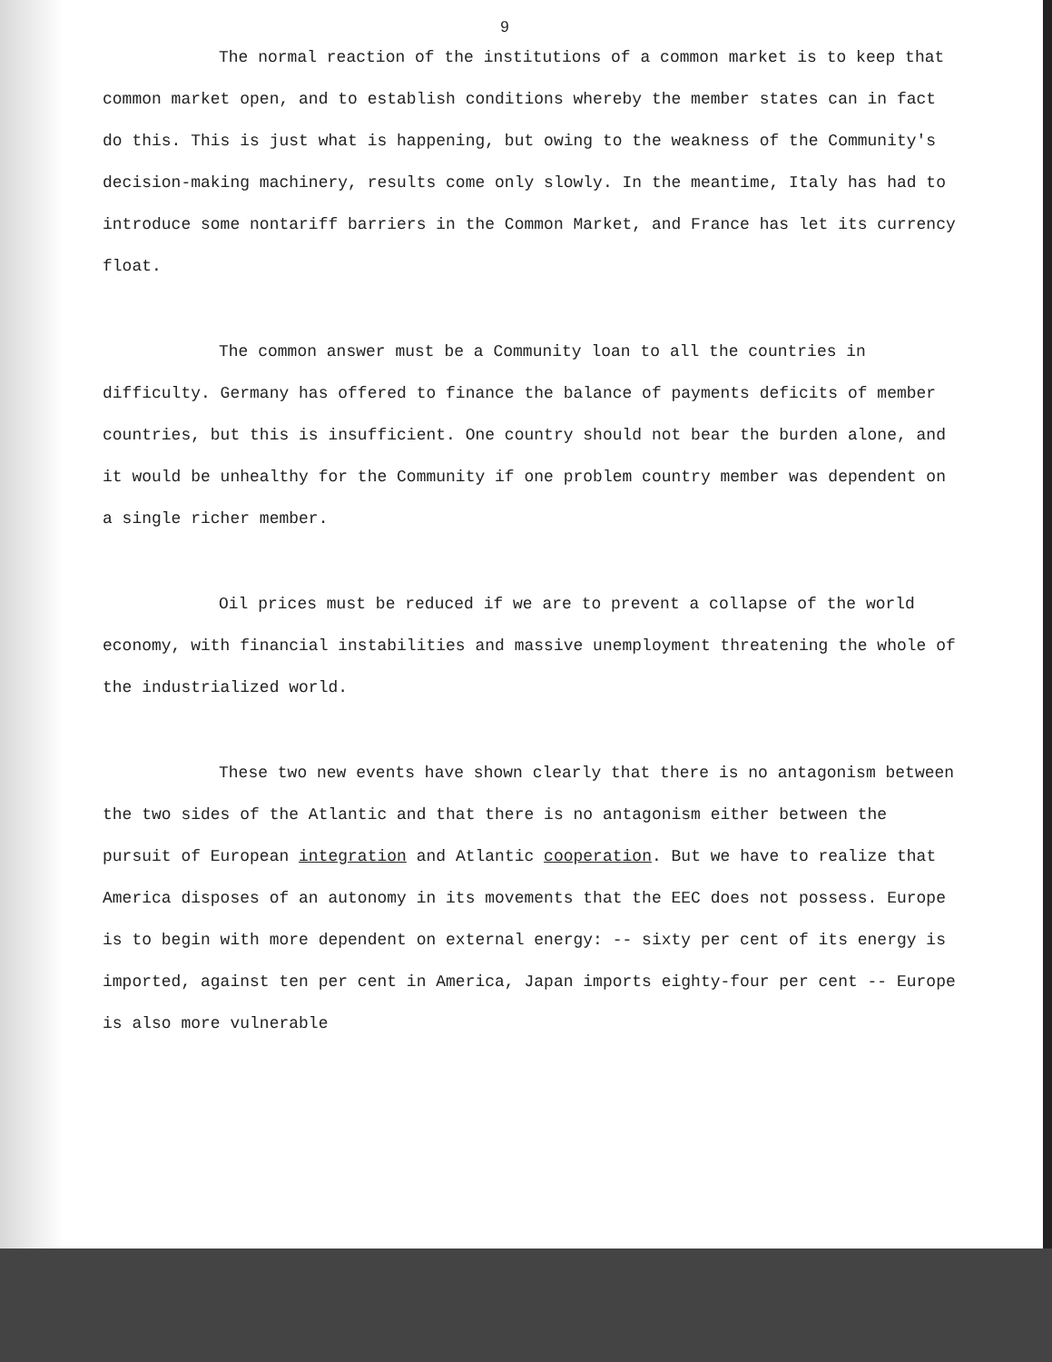9
The normal reaction of the institutions of a common market is to keep that common market open, and to establish conditions whereby the member states can in fact do this. This is just what is happening, but owing to the weakness of the Community's decision-making machinery, results come only slowly. In the meantime, Italy has had to introduce some nontariff barriers in the Common Market, and France has let its currency float.
The common answer must be a Community loan to all the countries in difficulty. Germany has offered to finance the balance of payments deficits of member countries, but this is insufficient. One country should not bear the burden alone, and it would be unhealthy for the Community if one problem country member was dependent on a single richer member.
Oil prices must be reduced if we are to prevent a collapse of the world economy, with financial instabilities and massive unemployment threatening the whole of the industrialized world.
These two new events have shown clearly that there is no antagonism between the two sides of the Atlantic and that there is no antagonism either between the pursuit of European integration and Atlantic cooperation. But we have to realize that America disposes of an autonomy in its movements that the EEC does not possess. Europe is to begin with more dependent on external energy: -- sixty per cent of its energy is imported, against ten per cent in America, Japan imports eighty-four per cent -- Europe is also more vulnerable